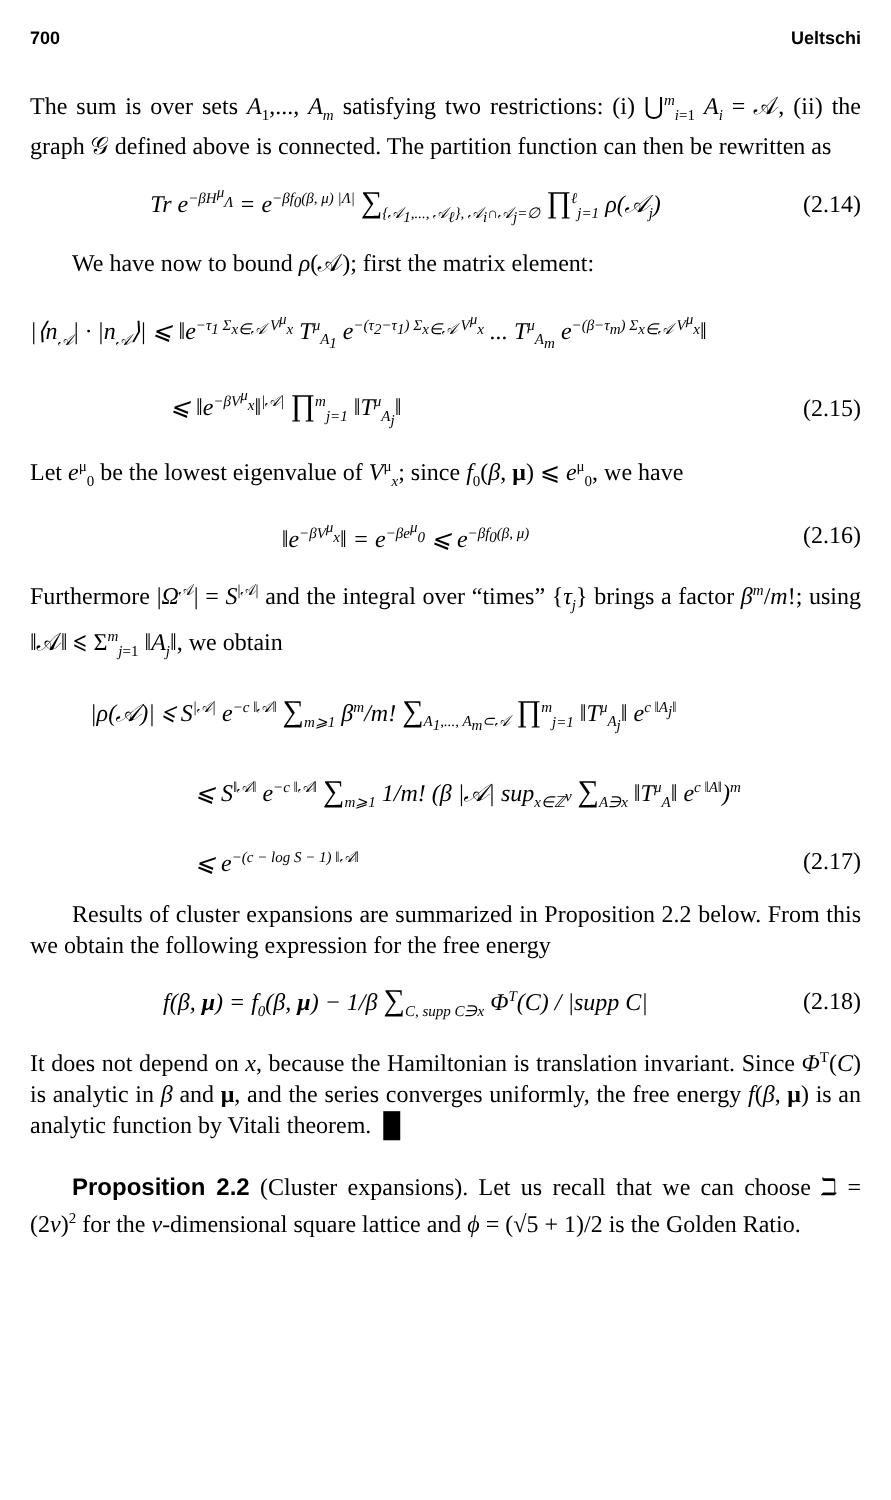700 Ueltschi
The sum is over sets A<sub>1</sub>,..., A<sub>m</sub> satisfying two restrictions: (i) ⋃<sup>m</sup><sub>i=1</sub> A<sub>i</sub> = 𝒜, (ii) the graph 𝒢 defined above is connected. The partition function can then be rewritten as
Tr e<sup>−βH<sup>μ</sup><sub>Λ</sub></sup> = e<sup>−βf<sub>0</sub>(β, μ) |Λ|</sup> ∑<sub>{𝒜<sub>1</sub>,..., 𝒜<sub>ℓ</sub>}, 𝒜<sub>i</sub>∩𝒜<sub>j</sub>=∅</sub> ∏<sup>ℓ</sup><sub>j=1</sub> ρ(𝒜<sub>j</sub>) (2.14)
We have now to bound ρ(𝒜); first the matrix element:
|⟨n<sub>𝒜</sub>| · |n<sub>𝒜</sub>⟩| ⩽ ‖e<sup>−τ<sub>1</sub> Σ<sub>x∈𝒜</sub> V<sup>μ</sup><sub>x</sub></sup> T<sup>μ</sup><sub>A<sub>1</sub></sub> e<sup>−(τ<sub>2</sub>−τ<sub>1</sub>) Σ<sub>x∈𝒜</sub> V<sup>μ</sup><sub>x</sub></sup> ... T<sup>μ</sup><sub>A<sub>m</sub></sub> e<sup>−(β−τ<sub>m</sub>) Σ<sub>x∈𝒜</sub> V<sup>μ</sup><sub>x</sub></sup>‖
⩽ ‖e<sup>−βV<sup>μ</sup><sub>x</sub></sup>‖<sup>|𝒜|</sup> ∏<sup>m</sup><sub>j=1</sub> ‖T<sup>μ</sup><sub>A<sub>j</sub></sub>‖ (2.15)
Let e<sup>μ</sup><sub>0</sub> be the lowest eigenvalue of V<sup>μ</sup><sub>x</sub>; since f<sub>0</sub>(β, μ) ⩽ e<sup>μ</sup><sub>0</sub>, we have
‖e<sup>−βV<sup>μ</sup><sub>x</sub></sup>‖ = e<sup>−βe<sup>μ</sup><sub>0</sub></sup> ⩽ e<sup>−βf<sub>0</sub>(β, μ)</sup> (2.16)
Furthermore |Ω<sup>𝒜</sup>| = S<sup>|𝒜|</sup> and the integral over “times” {τ<sub>j</sub>} brings a factor β<sup>m</sup>/m!; using ‖𝒜‖ ⩽ Σ<sup>m</sup><sub>j=1</sub> ‖A<sub>j</sub>‖, we obtain
|ρ(𝒜)| ⩽ S<sup>|𝒜|</sup> e<sup>−c ‖𝒜‖</sup> ∑<sub>m⩾1</sub> β<sup>m</sup>/m! ∑<sub>A<sub>1</sub>,..., A<sub>m</sub>⊂𝒜</sub> ∏<sup>m</sup><sub>j=1</sub> ‖T<sup>μ</sup><sub>A<sub>j</sub></sub>‖ e<sup>c ‖A<sub>j</sub>‖</sup>
⩽ S<sup>‖𝒜‖</sup> e<sup>−c ‖𝒜‖</sup> ∑<sub>m⩾1</sub> 1/m! (β |𝒜| sup<sub>x∈ℤ<sup>ν</sup></sub> ∑<sub>A∋x</sub> ‖T<sup>μ</sup><sub>A</sub>‖ e<sup>c ‖A‖</sup>)<sup>m</sup>
⩽ e<sup>−(c − log S − 1) ‖𝒜‖</sup> (2.17)
Results of cluster expansions are summarized in Proposition 2.2 below. From this we obtain the following expression for the free energy
f(β, μ) = f<sub>0</sub>(β, μ) − 1/β ∑<sub>C, supp C∋x</sub> Φ<sup>T</sup>(C) / |supp C| (2.18)
It does not depend on x, because the Hamiltonian is translation invariant. Since Φ<sup>T</sup>(C) is analytic in β and μ, and the series converges uniformly, the free energy f(β, μ) is an analytic function by Vitali theorem. █
Proposition 2.2 (Cluster expansions). Let us recall that we can choose ℶ = (2ν)<sup>2</sup> for the ν-dimensional square lattice and ϕ = (√5 + 1)/2 is the Golden Ratio.